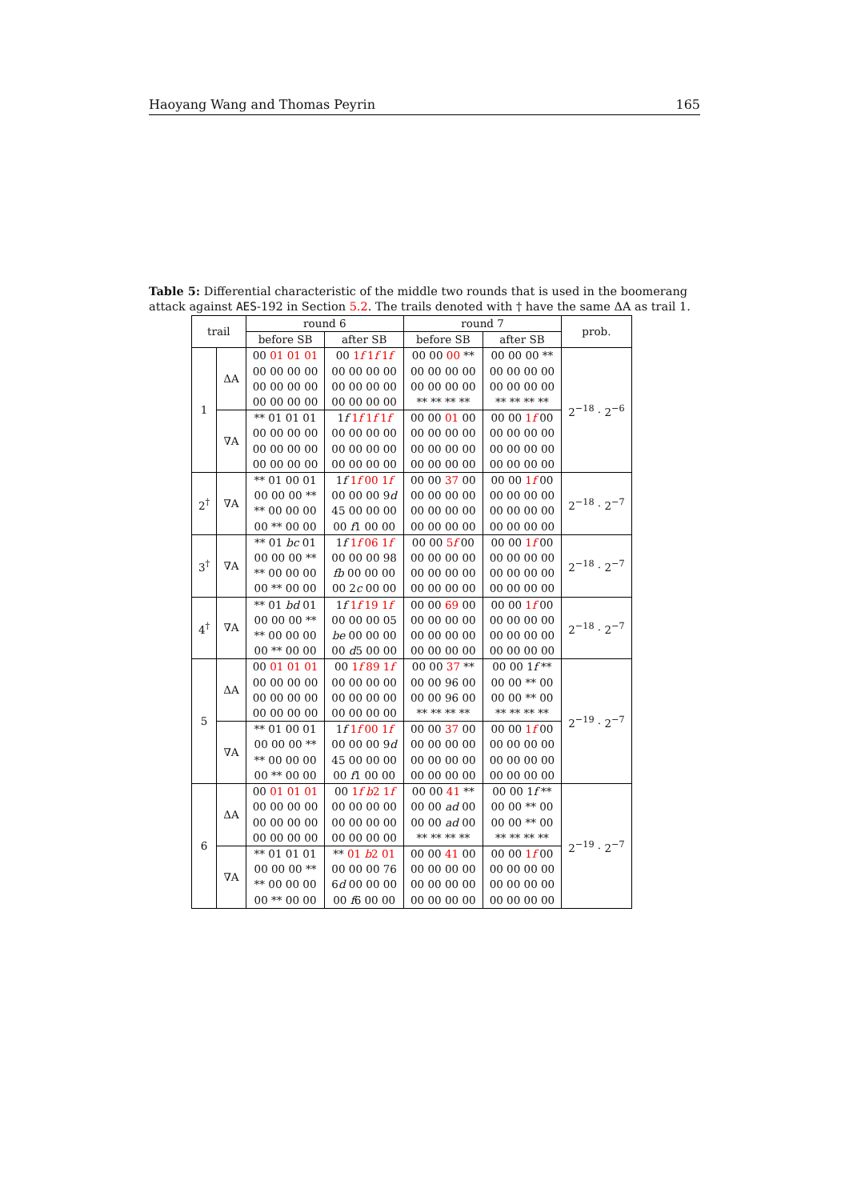Haoyang Wang and Thomas Peyrin 165
Table 5: Differential characteristic of the middle two rounds that is used in the boomerang attack against AES-192 in Section 5.2. The trails denoted with † have the same ΔA as trail 1.
| trail | | round 6 | | round 7 | | prob. |
| --- | --- | --- | --- | --- | --- | --- |
| | | before SB | after SB | before SB | after SB | |
| 1 | ΔA | 00 01 01 01 00 00 00 00 00 00 00 00 00 00 00 00 | 00 1 f 1 f 1 f 00 00 00 00 00 00 00 00 00 00 00 00 | 00 00 00 ** 00 00 00 00 00 00 00 00 ** ** ** ** | 00 00 00 ** 00 00 00 00 00 00 00 00 ** ** ** ** | 2<sup>−18</sup> · 2<sup>−6</sup> |
| | ∇A | ** 01 01 01 00 00 00 00 00 00 00 00 00 00 00 00 | 1 f 1 f 1 f 1 f 00 00 00 00 00 00 00 00 00 00 00 00 | 00 00 01 00 00 00 00 00 00 00 00 00 00 00 00 00 | 00 00 1 f 00 00 00 00 00 00 00 00 00 00 00 00 00 | |
| 2<sup>†</sup> | ∇A | ** 01 00 01 00 00 00 ** ** 00 00 00 00 ** 00 00 | 1 f 1 f 00 1 f 00 00 00 9 d 45 00 00 00 00 f 1 00 00 | 00 00 37 00 00 00 00 00 00 00 00 00 00 00 00 00 | 00 00 1 f 00 00 00 00 00 00 00 00 00 00 00 00 00 | 2<sup>−18</sup> · 2<sup>−7</sup> |
| 3<sup>†</sup> | ∇A | ** 01 bc 01 00 00 00 ** ** 00 00 00 00 ** 00 00 | 1 f 1 f 06 1 f 00 00 00 98 fb 00 00 00 00 2 c 00 00 | 00 00 5 f 00 00 00 00 00 00 00 00 00 00 00 00 00 | 00 00 1 f 00 00 00 00 00 00 00 00 00 00 00 00 00 | 2<sup>−18</sup> · 2<sup>−7</sup> |
| 4<sup>†</sup> | ∇A | ** 01 bd 01 00 00 00 ** ** 00 00 00 00 ** 00 00 | 1 f 1 f 19 1 f 00 00 00 05 be 00 00 00 00 d 5 00 00 | 00 00 69 00 00 00 00 00 00 00 00 00 00 00 00 00 | 00 00 1 f 00 00 00 00 00 00 00 00 00 00 00 00 00 | 2<sup>−18</sup> · 2<sup>−7</sup> |
| 5 | ΔA | 00 01 01 01 00 00 00 00 00 00 00 00 00 00 00 00 | 00 1 f 89 1 f 00 00 00 00 00 00 00 00 00 00 00 00 | 00 00 37 ** 00 00 96 00 00 00 96 00 ** ** ** ** | 00 00 1 f ** 00 00 ** 00 00 00 ** 00 ** ** ** ** | 2<sup>−19</sup> · 2<sup>−7</sup> |
| | ∇A | ** 01 00 01 00 00 00 ** ** 00 00 00 00 ** 00 00 | 1 f 1 f 00 1 f 00 00 00 9 d 45 00 00 00 00 f 1 00 00 | 00 00 37 00 00 00 00 00 00 00 00 00 00 00 00 00 | 00 00 1 f 00 00 00 00 00 00 00 00 00 00 00 00 00 | |
| 6 | ΔA | 00 01 01 01 00 00 00 00 00 00 00 00 00 00 00 00 | 00 1 f b 2 1 f 00 00 00 00 00 00 00 00 00 00 00 00 | 00 00 41 ** 00 00 ad 00 00 00 ad 00 ** ** ** ** | 00 00 1 f ** 00 00 ** 00 00 00 ** 00 ** ** ** ** | 2<sup>−19</sup> · 2<sup>−7</sup> |
| | ∇A | ** 01 01 01 00 00 00 ** ** 00 00 00 00 ** 00 00 | ** 01 b 2 01 00 00 00 76 6 d 00 00 00 00 f 6 00 00 | 00 00 41 00 00 00 00 00 00 00 00 00 00 00 00 00 | 00 00 1 f 00 00 00 00 00 00 00 00 00 00 00 00 00 | |